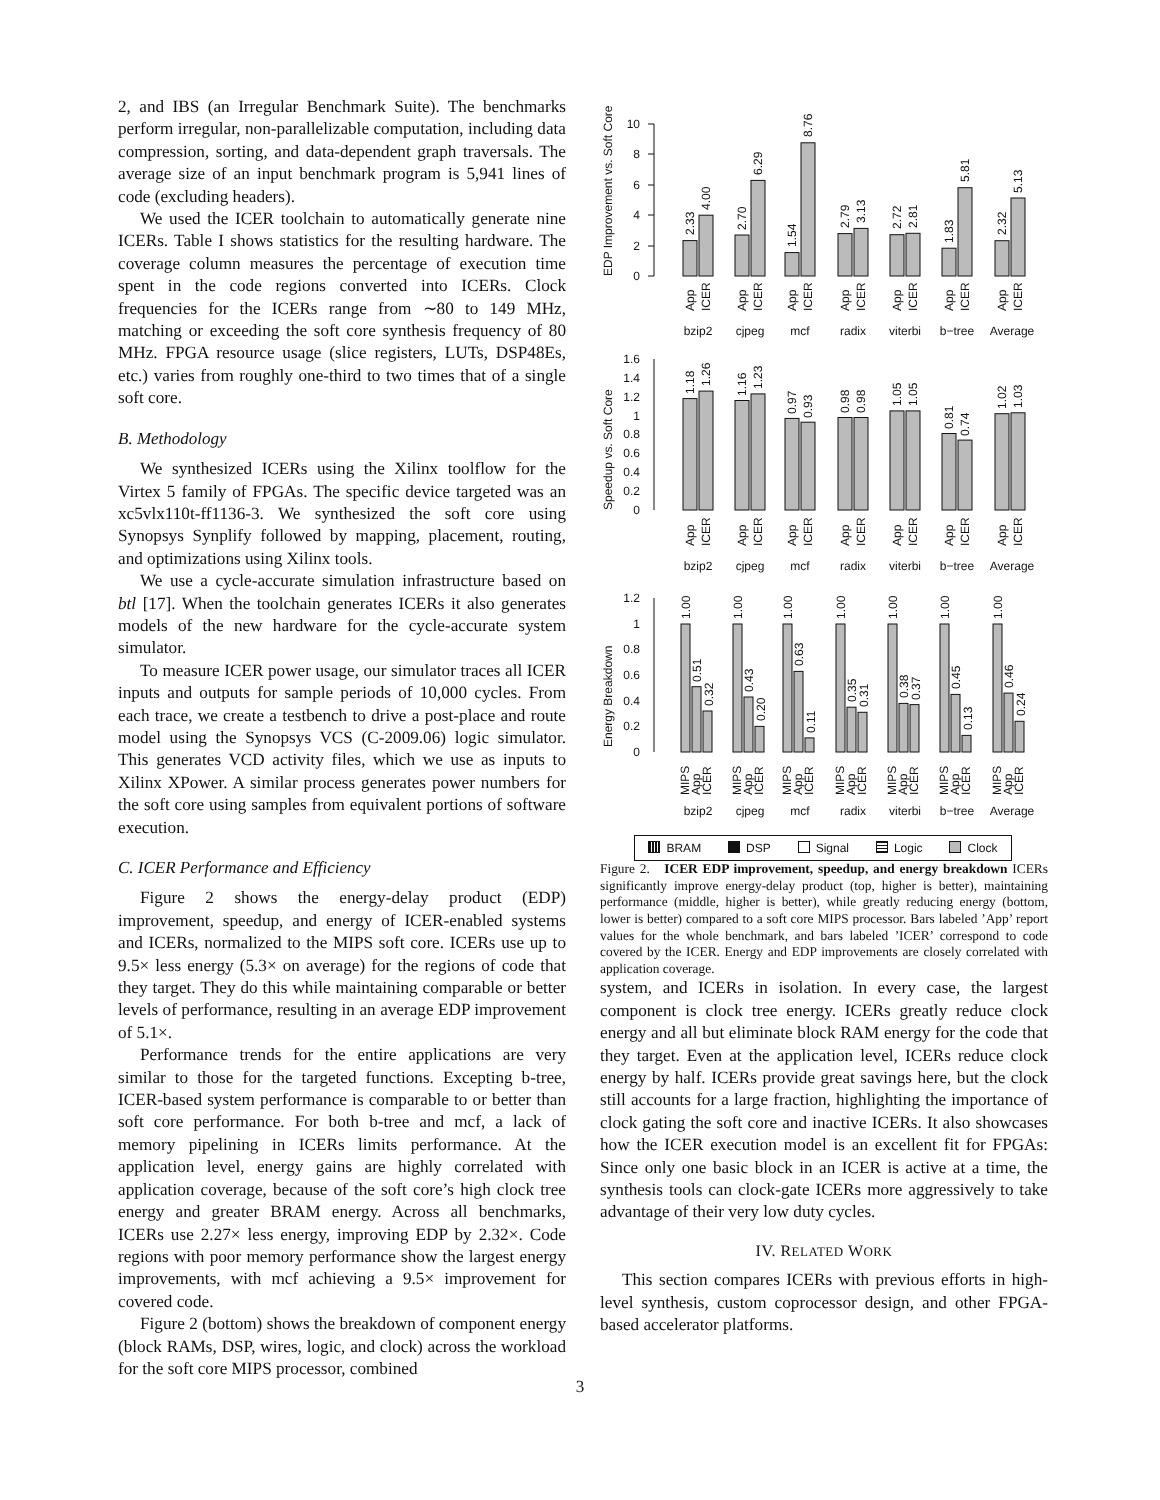2, and IBS (an Irregular Benchmark Suite). The benchmarks perform irregular, non-parallelizable computation, including data compression, sorting, and data-dependent graph traversals. The average size of an input benchmark program is 5,941 lines of code (excluding headers).
We used the ICER toolchain to automatically generate nine ICERs. Table I shows statistics for the resulting hardware. The coverage column measures the percentage of execution time spent in the code regions converted into ICERs. Clock frequencies for the ICERs range from ∼80 to 149 MHz, matching or exceeding the soft core synthesis frequency of 80 MHz. FPGA resource usage (slice registers, LUTs, DSP48Es, etc.) varies from roughly one-third to two times that of a single soft core.
B. Methodology
We synthesized ICERs using the Xilinx toolflow for the Virtex 5 family of FPGAs. The specific device targeted was an xc5vlx110t-ff1136-3. We synthesized the soft core using Synopsys Synplify followed by mapping, placement, routing, and optimizations using Xilinx tools.
We use a cycle-accurate simulation infrastructure based on btl [17]. When the toolchain generates ICERs it also generates models of the new hardware for the cycle-accurate system simulator.
To measure ICER power usage, our simulator traces all ICER inputs and outputs for sample periods of 10,000 cycles. From each trace, we create a testbench to drive a post-place and route model using the Synopsys VCS (C-2009.06) logic simulator. This generates VCD activity files, which we use as inputs to Xilinx XPower. A similar process generates power numbers for the soft core using samples from equivalent portions of software execution.
C. ICER Performance and Efficiency
Figure 2 shows the energy-delay product (EDP) improvement, speedup, and energy of ICER-enabled systems and ICERs, normalized to the MIPS soft core. ICERs use up to 9.5× less energy (5.3× on average) for the regions of code that they target. They do this while maintaining comparable or better levels of performance, resulting in an average EDP improvement of 5.1×.
Performance trends for the entire applications are very similar to those for the targeted functions. Excepting b-tree, ICER-based system performance is comparable to or better than soft core performance. For both b-tree and mcf, a lack of memory pipelining in ICERs limits performance. At the application level, energy gains are highly correlated with application coverage, because of the soft core’s high clock tree energy and greater BRAM energy. Across all benchmarks, ICERs use 2.27× less energy, improving EDP by 2.32×. Code regions with poor memory performance show the largest energy improvements, with mcf achieving a 9.5× improvement for covered code.
Figure 2 (bottom) shows the breakdown of component energy (block RAMs, DSP, wires, logic, and clock) across the workload for the soft core MIPS processor, combined
EDP Improvement vs. Soft Core
0
2
4
6
8
10
2.33
4.00
2.70
6.29
1.54
8.76
2.79
3.13
2.72
2.81
1.83
5.81
2.32
5.13
App
ICER
App
ICER
App
ICER
App
ICER
App
ICER
App
ICER
App
ICER
bzip2
cjpeg
mcf
radix
viterbi
b−tree
Average
Speedup vs. Soft Core
0
0.2
0.4
0.6
0.8
1
1.2
1.4
1.6
1.18
1.26
1.16
1.23
0.97
0.93
0.98
0.98
1.05
1.05
0.81
0.74
1.02
1.03
App
ICER
App
ICER
App
ICER
App
ICER
App
ICER
App
ICER
App
ICER
bzip2
cjpeg
mcf
radix
viterbi
b−tree
Average
Energy Breakdown
0
0.2
0.4
0.6
0.8
1
1.2
1.00
0.51
0.32
1.00
0.43
0.20
1.00
0.63
0.11
1.00
0.35
0.31
1.00
0.38
0.37
1.00
0.45
0.13
1.00
0.46
0.24
MIPS
App
ICER
MIPS
App
ICER
MIPS
App
ICER
MIPS
App
ICER
MIPS
App
ICER
MIPS
App
ICER
MIPS
App
ICER
bzip2
cjpeg
mcf
radix
viterbi
b−tree
Average
BRAM DSP Signal Logic Clock
Figure 2. ICER EDP improvement, speedup, and energy breakdown ICERs significantly improve energy-delay product (top, higher is better), maintaining performance (middle, higher is better), while greatly reducing energy (bottom, lower is better) compared to a soft core MIPS processor. Bars labeled ’App’ report values for the whole benchmark, and bars labeled ’ICER’ correspond to code covered by the ICER. Energy and EDP improvements are closely correlated with application coverage.
system, and ICERs in isolation. In every case, the largest component is clock tree energy. ICERs greatly reduce clock energy and all but eliminate block RAM energy for the code that they target. Even at the application level, ICERs reduce clock energy by half. ICERs provide great savings here, but the clock still accounts for a large fraction, highlighting the importance of clock gating the soft core and inactive ICERs. It also showcases how the ICER execution model is an excellent fit for FPGAs: Since only one basic block in an ICER is active at a time, the synthesis tools can clock-gate ICERs more aggressively to take advantage of their very low duty cycles.
IV. RELATED WORK
This section compares ICERs with previous efforts in high-level synthesis, custom coprocessor design, and other FPGA-based accelerator platforms.
3